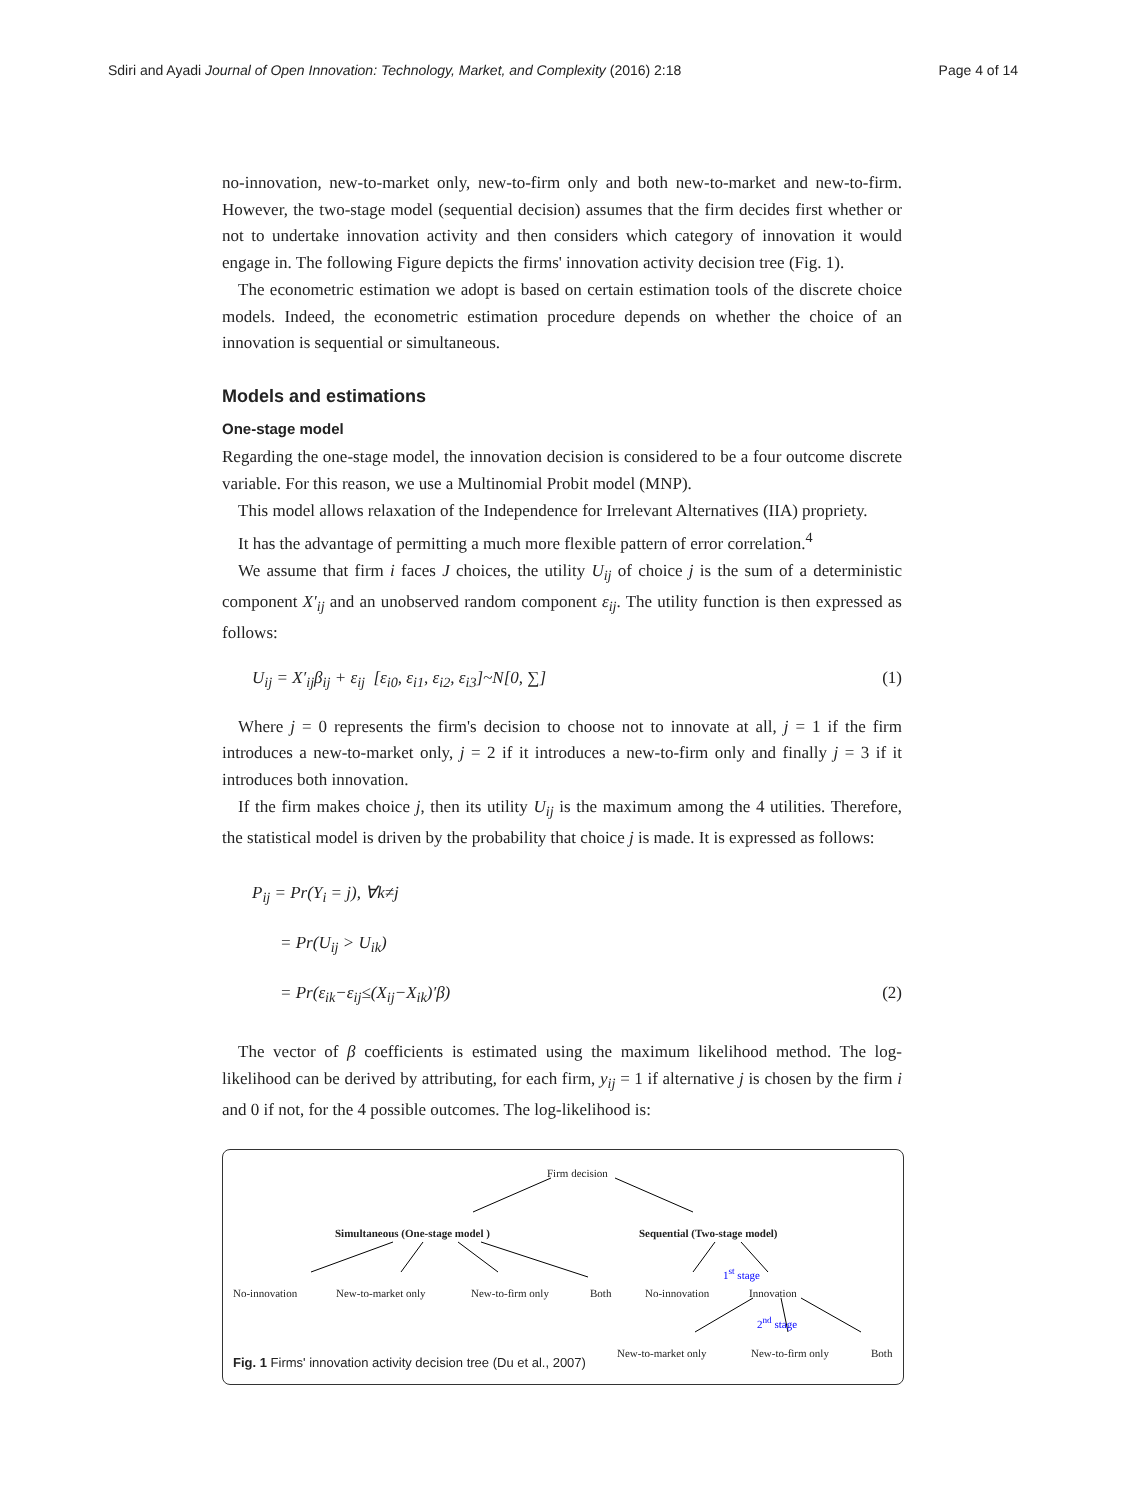Sdiri and Ayadi Journal of Open Innovation: Technology, Market, and Complexity (2016) 2:18 Page 4 of 14
no-innovation, new-to-market only, new-to-firm only and both new-to-market and new-to-firm. However, the two-stage model (sequential decision) assumes that the firm decides first whether or not to undertake innovation activity and then considers which category of innovation it would engage in. The following Figure depicts the firms' innovation activity decision tree (Fig. 1).
The econometric estimation we adopt is based on certain estimation tools of the discrete choice models. Indeed, the econometric estimation procedure depends on whether the choice of an innovation is sequential or simultaneous.
Models and estimations
One-stage model
Regarding the one-stage model, the innovation decision is considered to be a four outcome discrete variable. For this reason, we use a Multinomial Probit model (MNP).
This model allows relaxation of the Independence for Irrelevant Alternatives (IIA) propriety.
It has the advantage of permitting a much more flexible pattern of error correlation.<sup>4</sup>
We assume that firm i faces J choices, the utility U<sub>ij</sub> of choice j is the sum of a deterministic component X′<sub>ij</sub> and an unobserved random component ε<sub>ij</sub>. The utility function is then expressed as follows:
U<sub>ij</sub> = X′<sub>ij</sub>β<sub>ij</sub> + ε<sub>ij</sub> [ε<sub>i0</sub>, ε<sub>i1</sub>, ε<sub>i2</sub>, ε<sub>i3</sub>]~N[0, ∑] (1)
Where j = 0 represents the firm's decision to choose not to innovate at all, j = 1 if the firm introduces a new-to-market only, j = 2 if it introduces a new-to-firm only and finally j = 3 if it introduces both innovation.
If the firm makes choice j, then its utility U<sub>ij</sub> is the maximum among the 4 utilities. Therefore, the statistical model is driven by the probability that choice j is made. It is expressed as follows:
P<sub>ij</sub> = Pr(Y<sub>i</sub> = j), ∀k≠j
= Pr(U<sub>ij</sub> > U<sub>ik</sub>)
= Pr(ε<sub>ik</sub>−ε<sub>ij</sub>≤(X<sub>ij</sub>−X<sub>ik</sub>)′β) (2)
The vector of β coefficients is estimated using the maximum likelihood method. The log-likelihood can be derived by attributing, for each firm, y<sub>ij</sub> = 1 if alternative j is chosen by the firm i and 0 if not, for the 4 possible outcomes. The log-likelihood is:
Firm decision
Simultaneous (One-stage model ) Sequential (Two-stage model)
1<sup>st</sup> stage
No-innovation New-to-market only New-to-firm only Both No-innovation Innovation
2<sup>nd</sup> stage
New-to-market only New-to-firm only Both
Fig. 1 Firms' innovation activity decision tree (Du et al., 2007)